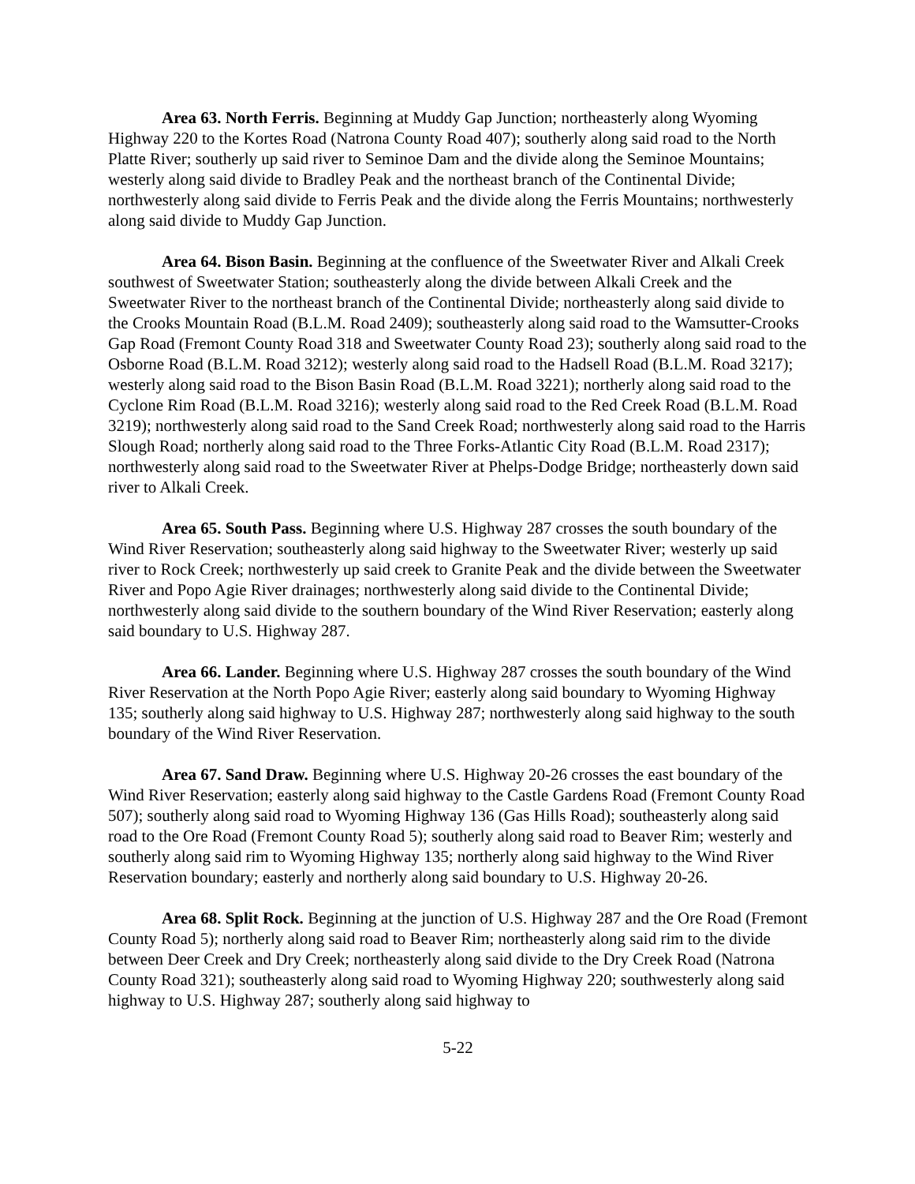Area 63. North Ferris. Beginning at Muddy Gap Junction; northeasterly along Wyoming Highway 220 to the Kortes Road (Natrona County Road 407); southerly along said road to the North Platte River; southerly up said river to Seminoe Dam and the divide along the Seminoe Mountains; westerly along said divide to Bradley Peak and the northeast branch of the Continental Divide; northwesterly along said divide to Ferris Peak and the divide along the Ferris Mountains; northwesterly along said divide to Muddy Gap Junction.
Area 64. Bison Basin. Beginning at the confluence of the Sweetwater River and Alkali Creek southwest of Sweetwater Station; southeasterly along the divide between Alkali Creek and the Sweetwater River to the northeast branch of the Continental Divide; northeasterly along said divide to the Crooks Mountain Road (B.L.M. Road 2409); southeasterly along said road to the Wamsutter-Crooks Gap Road (Fremont County Road 318 and Sweetwater County Road 23); southerly along said road to the Osborne Road (B.L.M. Road 3212); westerly along said road to the Hadsell Road (B.L.M. Road 3217); westerly along said road to the Bison Basin Road (B.L.M. Road 3221); northerly along said road to the Cyclone Rim Road (B.L.M. Road 3216); westerly along said road to the Red Creek Road (B.L.M. Road 3219); northwesterly along said road to the Sand Creek Road; northwesterly along said road to the Harris Slough Road; northerly along said road to the Three Forks-Atlantic City Road (B.L.M. Road 2317); northwesterly along said road to the Sweetwater River at Phelps-Dodge Bridge; northeasterly down said river to Alkali Creek.
Area 65. South Pass. Beginning where U.S. Highway 287 crosses the south boundary of the Wind River Reservation; southeasterly along said highway to the Sweetwater River; westerly up said river to Rock Creek; northwesterly up said creek to Granite Peak and the divide between the Sweetwater River and Popo Agie River drainages; northwesterly along said divide to the Continental Divide; northwesterly along said divide to the southern boundary of the Wind River Reservation; easterly along said boundary to U.S. Highway 287.
Area 66. Lander. Beginning where U.S. Highway 287 crosses the south boundary of the Wind River Reservation at the North Popo Agie River; easterly along said boundary to Wyoming Highway 135; southerly along said highway to U.S. Highway 287; northwesterly along said highway to the south boundary of the Wind River Reservation.
Area 67. Sand Draw. Beginning where U.S. Highway 20-26 crosses the east boundary of the Wind River Reservation; easterly along said highway to the Castle Gardens Road (Fremont County Road 507); southerly along said road to Wyoming Highway 136 (Gas Hills Road); southeasterly along said road to the Ore Road (Fremont County Road 5); southerly along said road to Beaver Rim; westerly and southerly along said rim to Wyoming Highway 135; northerly along said highway to the Wind River Reservation boundary; easterly and northerly along said boundary to U.S. Highway 20-26.
Area 68. Split Rock. Beginning at the junction of U.S. Highway 287 and the Ore Road (Fremont County Road 5); northerly along said road to Beaver Rim; northeasterly along said rim to the divide between Deer Creek and Dry Creek; northeasterly along said divide to the Dry Creek Road (Natrona County Road 321); southeasterly along said road to Wyoming Highway 220; southwesterly along said highway to U.S. Highway 287; southerly along said highway to
5-22